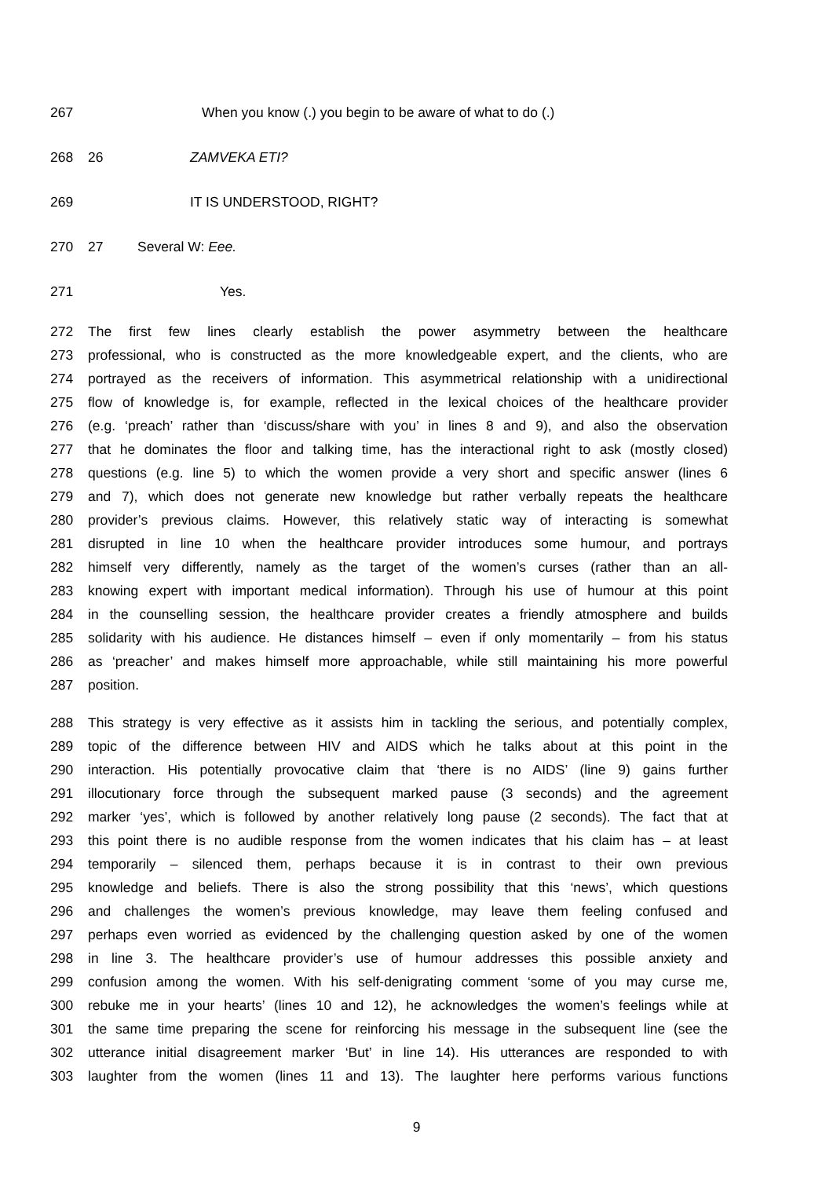267 When you know (.) you begin to be aware of what to do (.)
268 26 ZAMVEKA ETI?
269 IT IS UNDERSTOOD, RIGHT?
270 27 Several W: Eee.
271 Yes.
272 The first few lines clearly establish the power asymmetry between the healthcare
273 professional, who is constructed as the more knowledgeable expert, and the clients, who are
274 portrayed as the receivers of information. This asymmetrical relationship with a unidirectional
275 flow of knowledge is, for example, reflected in the lexical choices of the healthcare provider
276 (e.g. ‘preach’ rather than ‘discuss/share with you’ in lines 8 and 9), and also the observation
277 that he dominates the floor and talking time, has the interactional right to ask (mostly closed)
278 questions (e.g. line 5) to which the women provide a very short and specific answer (lines 6
279 and 7), which does not generate new knowledge but rather verbally repeats the healthcare
280 provider’s previous claims. However, this relatively static way of interacting is somewhat
281 disrupted in line 10 when the healthcare provider introduces some humour, and portrays
282 himself very differently, namely as the target of the women’s curses (rather than an all-
283 knowing expert with important medical information). Through his use of humour at this point
284 in the counselling session, the healthcare provider creates a friendly atmosphere and builds
285 solidarity with his audience. He distances himself – even if only momentarily – from his status
286 as ‘preacher’ and makes himself more approachable, while still maintaining his more powerful
287 position.
288 This strategy is very effective as it assists him in tackling the serious, and potentially complex,
289 topic of the difference between HIV and AIDS which he talks about at this point in the
290 interaction. His potentially provocative claim that ‘there is no AIDS’ (line 9) gains further
291 illocutionary force through the subsequent marked pause (3 seconds) and the agreement
292 marker ‘yes’, which is followed by another relatively long pause (2 seconds). The fact that at
293 this point there is no audible response from the women indicates that his claim has – at least
294 temporarily – silenced them, perhaps because it is in contrast to their own previous
295 knowledge and beliefs. There is also the strong possibility that this ‘news’, which questions
296 and challenges the women’s previous knowledge, may leave them feeling confused and
297 perhaps even worried as evidenced by the challenging question asked by one of the women
298 in line 3. The healthcare provider’s use of humour addresses this possible anxiety and
299 confusion among the women. With his self-denigrating comment ‘some of you may curse me,
300 rebuke me in your hearts’ (lines 10 and 12), he acknowledges the women’s feelings while at
301 the same time preparing the scene for reinforcing his message in the subsequent line (see the
302 utterance initial disagreement marker ‘But’ in line 14). His utterances are responded to with
303 laughter from the women (lines 11 and 13). The laughter here performs various functions
9